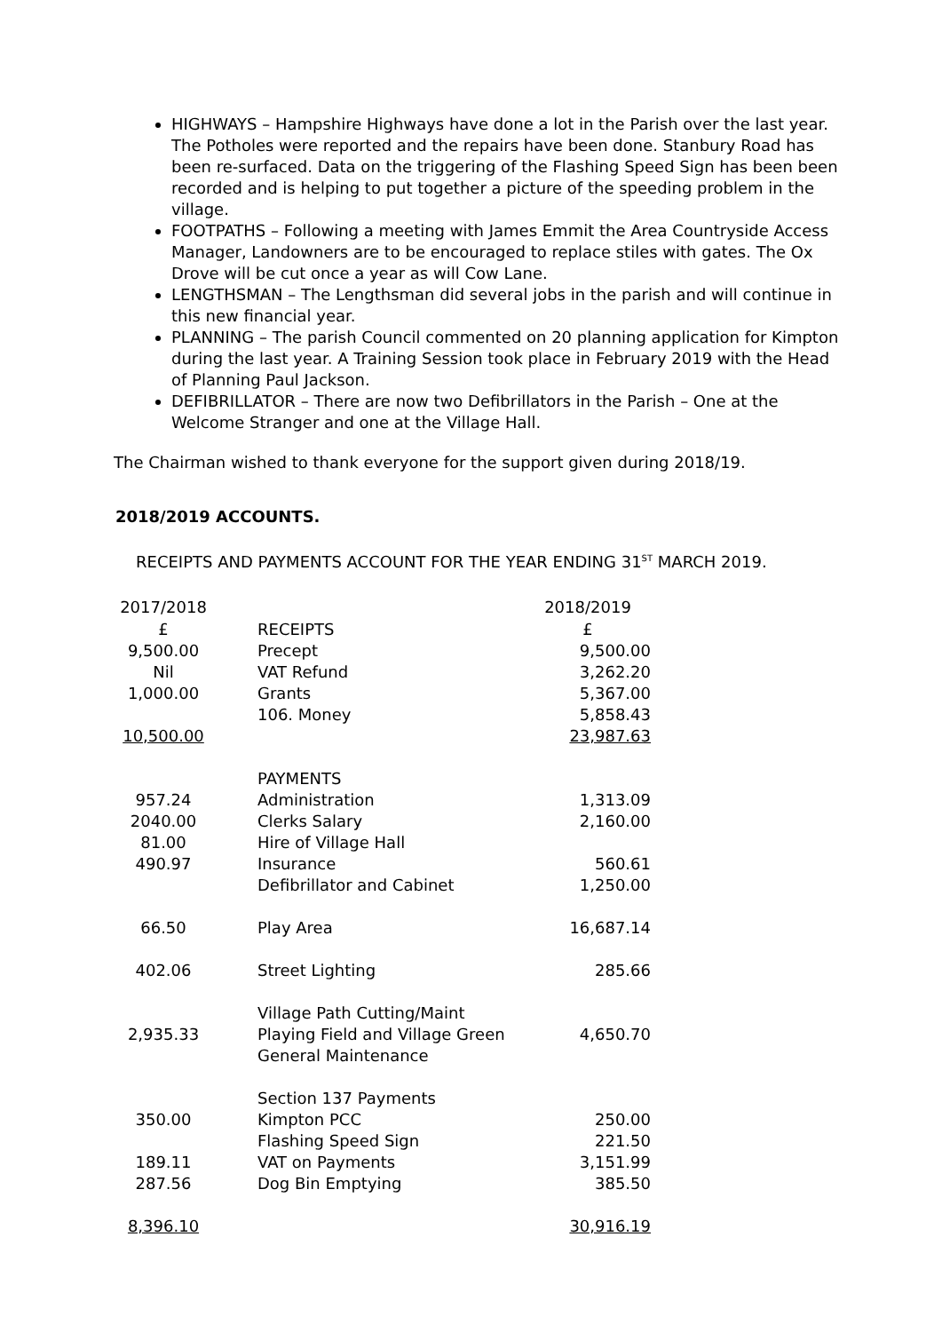HIGHWAYS – Hampshire Highways have done a lot in the Parish over the last year. The Potholes were reported and the repairs have been done. Stanbury Road has been re-surfaced. Data on the triggering of the Flashing Speed Sign has been been recorded and is helping to put together a picture of the speeding problem in the village.
FOOTPATHS – Following a meeting with James Emmit the Area Countryside Access Manager, Landowners are to be encouraged to replace stiles with gates. The Ox Drove will be cut once a year as will Cow Lane.
LENGTHSMAN – The Lengthsman did several jobs in the parish and will continue in this new financial year.
PLANNING – The parish Council commented on 20 planning application for Kimpton during the last year. A Training Session took place in February 2019 with the Head of Planning Paul Jackson.
DEFIBRILLATOR – There are now two Defibrillators in the Parish – One at the Welcome Stranger and one at the Village Hall.
The Chairman wished to thank everyone for the support given during 2018/19.
2018/2019 ACCOUNTS.
RECEIPTS AND PAYMENTS ACCOUNT FOR THE YEAR ENDING 31<sup>ST</sup> MARCH 2019.
| 2017/2018 | | 2018/2019 |
| --- | --- | --- |
| £ | RECEIPTS | £ |
| 9,500.00 | Precept | 9,500.00 |
| Nil | VAT Refund | 3,262.20 |
| 1,000.00 | Grants | 5,367.00 |
| | 106. Money | 5,858.43 |
| 10,500.00 | | 23,987.63 |
| | PAYMENTS | |
| 957.24 | Administration | 1,313.09 |
| 2040.00 | Clerks Salary | 2,160.00 |
| 81.00 | Hire of Village Hall | |
| 490.97 | Insurance | 560.61 |
| | Defibrillator and Cabinet | 1,250.00 |
| 66.50 | Play Area | 16,687.14 |
| 402.06 | Street Lighting | 285.66 |
| 2,935.33 | Village Path Cutting/Maint Playing Field and Village Green General Maintenance | 4,650.70 |
| | Section 137 Payments | |
| 350.00 | Kimpton PCC | 250.00 |
| | Flashing Speed Sign | 221.50 |
| 189.11 | VAT on Payments | 3,151.99 |
| 287.56 | Dog Bin Emptying | 385.50 |
| 8,396.10 | | 30,916.19 |